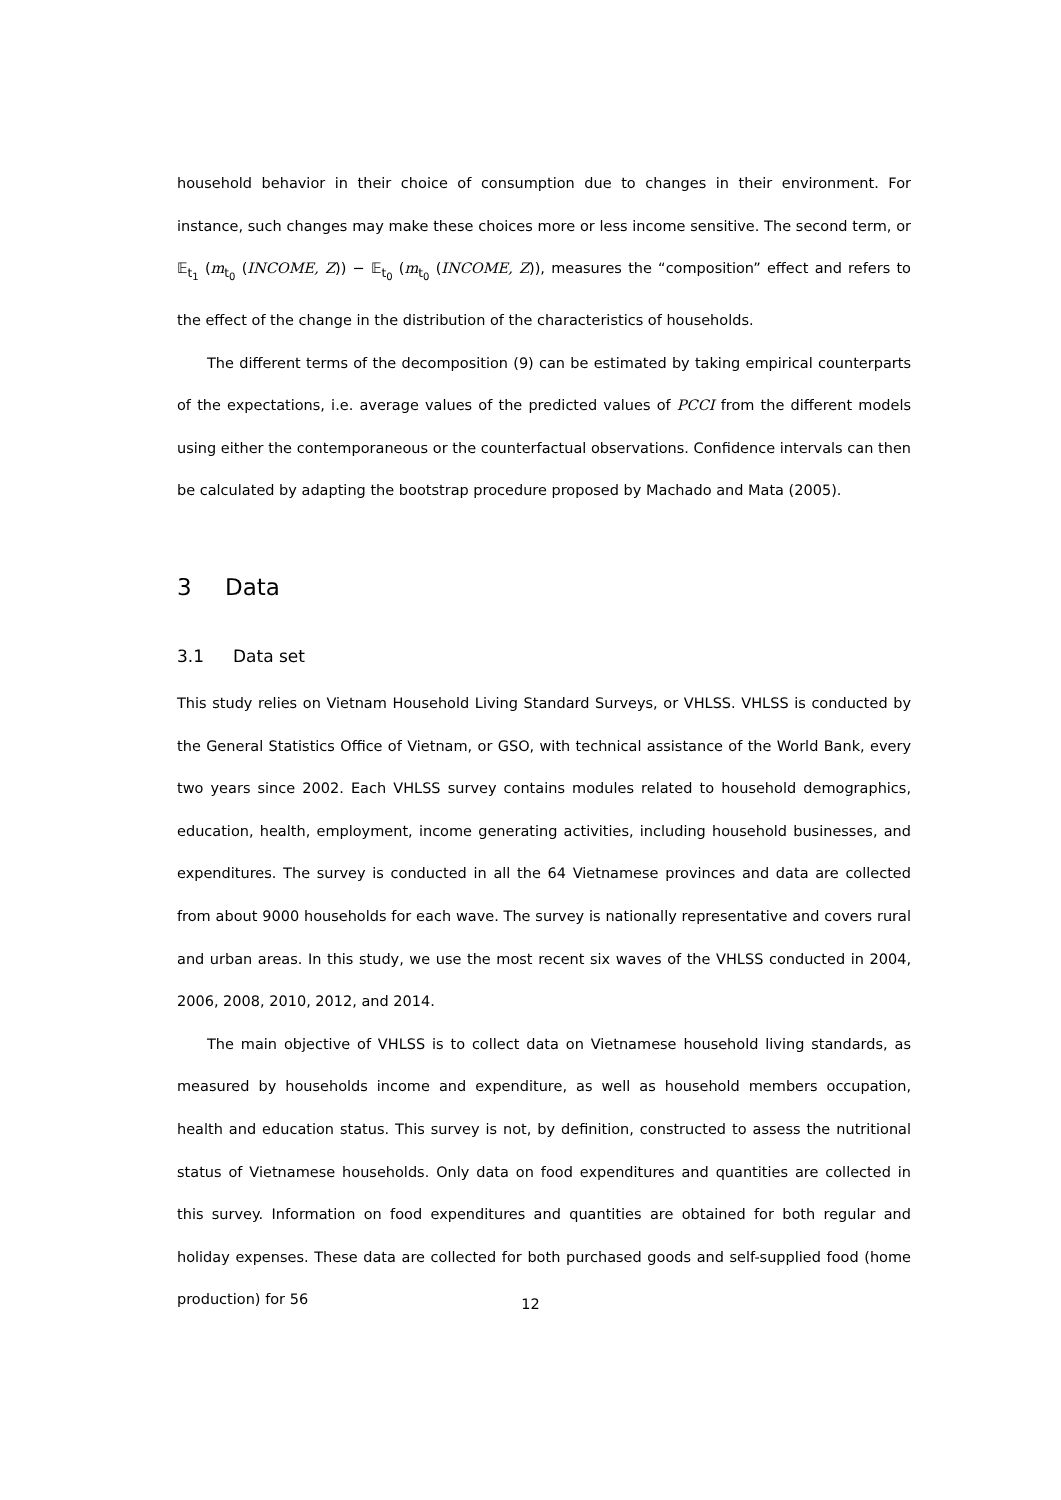household behavior in their choice of consumption due to changes in their environment. For instance, such changes may make these choices more or less income sensitive. The second term, or 𝔼<sub>t<sub>1</sub></sub> (m<sub>t<sub>0</sub></sub> (INCOME, Z)) − 𝔼<sub>t<sub>0</sub></sub> (m<sub>t<sub>0</sub></sub> (INCOME, Z)), measures the “composition” effect and refers to the effect of the change in the distribution of the characteristics of households.
The different terms of the decomposition (9) can be estimated by taking empirical counterparts of the expectations, i.e. average values of the predicted values of PCCI from the different models using either the contemporaneous or the counterfactual observations. Confidence intervals can then be calculated by adapting the bootstrap procedure proposed by Machado and Mata (2005).
3 Data
3.1 Data set
This study relies on Vietnam Household Living Standard Surveys, or VHLSS. VHLSS is conducted by the General Statistics Office of Vietnam, or GSO, with technical assistance of the World Bank, every two years since 2002. Each VHLSS survey contains modules related to household demographics, education, health, employment, income generating activities, including household businesses, and expenditures. The survey is conducted in all the 64 Vietnamese provinces and data are collected from about 9000 households for each wave. The survey is nationally representative and covers rural and urban areas. In this study, we use the most recent six waves of the VHLSS conducted in 2004, 2006, 2008, 2010, 2012, and 2014.
The main objective of VHLSS is to collect data on Vietnamese household living standards, as measured by households income and expenditure, as well as household members occupation, health and education status. This survey is not, by definition, constructed to assess the nutritional status of Vietnamese households. Only data on food expenditures and quantities are collected in this survey. Information on food expenditures and quantities are obtained for both regular and holiday expenses. These data are collected for both purchased goods and self-supplied food (home production) for 56
12